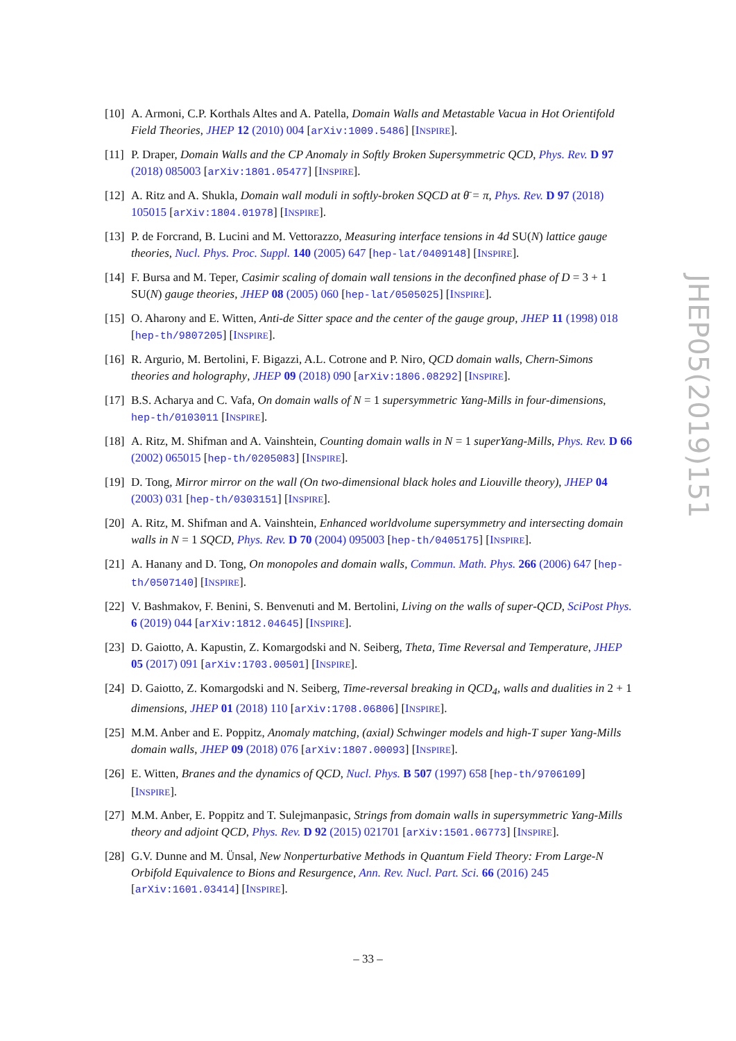[10] A. Armoni, C.P. Korthals Altes and A. Patella, Domain Walls and Metastable Vacua in Hot Orientifold Field Theories, JHEP 12 (2010) 004 [arXiv:1009.5486] [INSPIRE].
[11] P. Draper, Domain Walls and the CP Anomaly in Softly Broken Supersymmetric QCD, Phys. Rev. D 97 (2018) 085003 [arXiv:1801.05477] [INSPIRE].
[12] A. Ritz and A. Shukla, Domain wall moduli in softly-broken SQCD at θ̄ = π, Phys. Rev. D 97 (2018) 105015 [arXiv:1804.01978] [INSPIRE].
[13] P. de Forcrand, B. Lucini and M. Vettorazzo, Measuring interface tensions in 4d SU(N) lattice gauge theories, Nucl. Phys. Proc. Suppl. 140 (2005) 647 [hep-lat/0409148] [INSPIRE].
[14] F. Bursa and M. Teper, Casimir scaling of domain wall tensions in the deconfined phase of D = 3 + 1 SU(N) gauge theories, JHEP 08 (2005) 060 [hep-lat/0505025] [INSPIRE].
[15] O. Aharony and E. Witten, Anti-de Sitter space and the center of the gauge group, JHEP 11 (1998) 018 [hep-th/9807205] [INSPIRE].
[16] R. Argurio, M. Bertolini, F. Bigazzi, A.L. Cotrone and P. Niro, QCD domain walls, Chern-Simons theories and holography, JHEP 09 (2018) 090 [arXiv:1806.08292] [INSPIRE].
[17] B.S. Acharya and C. Vafa, On domain walls of N = 1 supersymmetric Yang-Mills in four-dimensions, hep-th/0103011 [INSPIRE].
[18] A. Ritz, M. Shifman and A. Vainshtein, Counting domain walls in N = 1 superYang-Mills, Phys. Rev. D 66 (2002) 065015 [hep-th/0205083] [INSPIRE].
[19] D. Tong, Mirror mirror on the wall (On two-dimensional black holes and Liouville theory), JHEP 04 (2003) 031 [hep-th/0303151] [INSPIRE].
[20] A. Ritz, M. Shifman and A. Vainshtein, Enhanced worldvolume supersymmetry and intersecting domain walls in N = 1 SQCD, Phys. Rev. D 70 (2004) 095003 [hep-th/0405175] [INSPIRE].
[21] A. Hanany and D. Tong, On monopoles and domain walls, Commun. Math. Phys. 266 (2006) 647 [hep-th/0507140] [INSPIRE].
[22] V. Bashmakov, F. Benini, S. Benvenuti and M. Bertolini, Living on the walls of super-QCD, SciPost Phys. 6 (2019) 044 [arXiv:1812.04645] [INSPIRE].
[23] D. Gaiotto, A. Kapustin, Z. Komargodski and N. Seiberg, Theta, Time Reversal and Temperature, JHEP 05 (2017) 091 [arXiv:1703.00501] [INSPIRE].
[24] D. Gaiotto, Z. Komargodski and N. Seiberg, Time-reversal breaking in QCD<sub>4</sub>, walls and dualities in 2 + 1 dimensions, JHEP 01 (2018) 110 [arXiv:1708.06806] [INSPIRE].
[25] M.M. Anber and E. Poppitz, Anomaly matching, (axial) Schwinger models and high-T super Yang-Mills domain walls, JHEP 09 (2018) 076 [arXiv:1807.00093] [INSPIRE].
[26] E. Witten, Branes and the dynamics of QCD, Nucl. Phys. B 507 (1997) 658 [hep-th/9706109] [INSPIRE].
[27] M.M. Anber, E. Poppitz and T. Sulejmanpasic, Strings from domain walls in supersymmetric Yang-Mills theory and adjoint QCD, Phys. Rev. D 92 (2015) 021701 [arXiv:1501.06773] [INSPIRE].
[28] G.V. Dunne and M. Ünsal, New Nonperturbative Methods in Quantum Field Theory: From Large-N Orbifold Equivalence to Bions and Resurgence, Ann. Rev. Nucl. Part. Sci. 66 (2016) 245 [arXiv:1601.03414] [INSPIRE].
JHEP05(2019)151
– 33 –